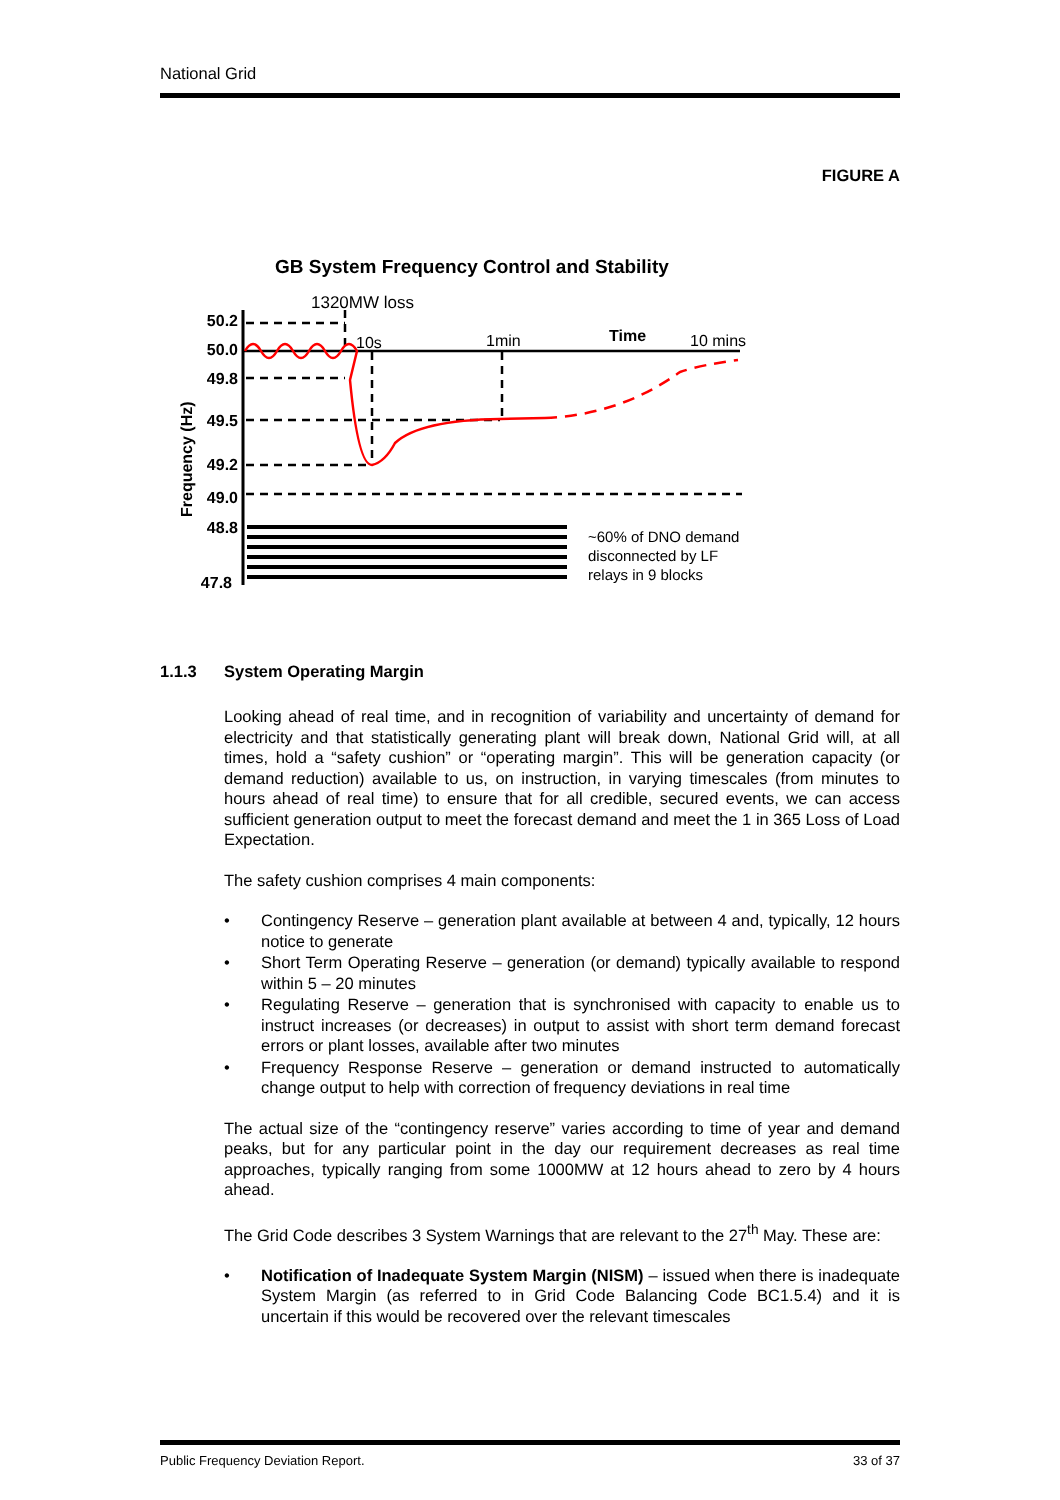National Grid
FIGURE A
GB System Frequency Control and Stability
1320MW loss
50.2
50.0
49.8
49.5
49.2
49.0
48.8
47.8
Frequency (Hz)
10s
1min
Time
10 mins
~60% of DNO demand
disconnected by LF
relays in 9 blocks
1.1.3 System Operating Margin
Looking ahead of real time, and in recognition of variability and uncertainty of demand for electricity and that statistically generating plant will break down, National Grid will, at all times, hold a “safety cushion” or “operating margin”. This will be generation capacity (or demand reduction) available to us, on instruction, in varying timescales (from minutes to hours ahead of real time) to ensure that for all credible, secured events, we can access sufficient generation output to meet the forecast demand and meet the 1 in 365 Loss of Load Expectation.
The safety cushion comprises 4 main components:
• Contingency Reserve – generation plant available at between 4 and, typically, 12 hours notice to generate
• Short Term Operating Reserve – generation (or demand) typically available to respond within 5 – 20 minutes
• Regulating Reserve – generation that is synchronised with capacity to enable us to instruct increases (or decreases) in output to assist with short term demand forecast errors or plant losses, available after two minutes
• Frequency Response Reserve – generation or demand instructed to automatically change output to help with correction of frequency deviations in real time
The actual size of the “contingency reserve” varies according to time of year and demand peaks, but for any particular point in the day our requirement decreases as real time approaches, typically ranging from some 1000MW at 12 hours ahead to zero by 4 hours ahead.
The Grid Code describes 3 System Warnings that are relevant to the 27<sup>th</sup> May. These are:
• Notification of Inadequate System Margin (NISM) – issued when there is inadequate System Margin (as referred to in Grid Code Balancing Code BC1.5.4) and it is uncertain if this would be recovered over the relevant timescales
Public Frequency Deviation Report. 33 of 37